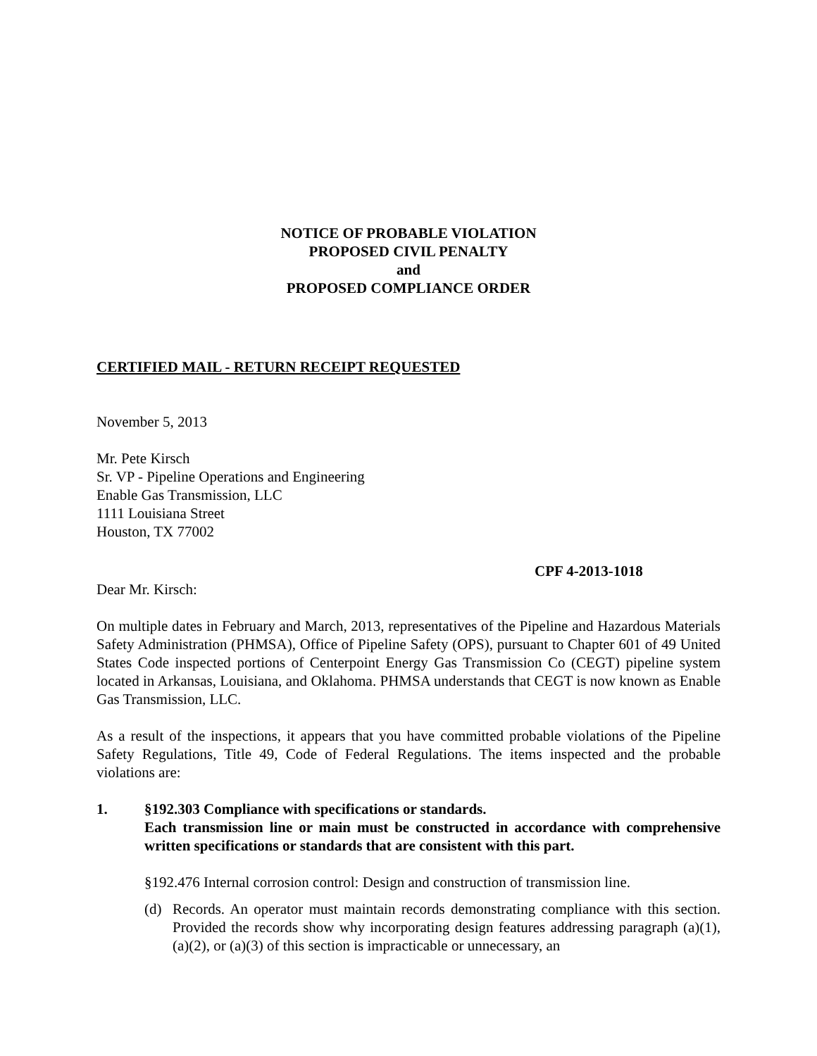NOTICE OF PROBABLE VIOLATION
PROPOSED CIVIL PENALTY
and
PROPOSED COMPLIANCE ORDER
CERTIFIED MAIL - RETURN RECEIPT REQUESTED
November 5, 2013
Mr. Pete Kirsch
Sr. VP - Pipeline Operations and Engineering
Enable Gas Transmission, LLC
1111 Louisiana Street
Houston, TX 77002
CPF 4-2013-1018
Dear Mr. Kirsch:
On multiple dates in February and March, 2013, representatives of the Pipeline and Hazardous Materials Safety Administration (PHMSA), Office of Pipeline Safety (OPS), pursuant to Chapter 601 of 49 United States Code inspected portions of Centerpoint Energy Gas Transmission Co (CEGT) pipeline system located in Arkansas, Louisiana, and Oklahoma. PHMSA understands that CEGT is now known as Enable Gas Transmission, LLC.
As a result of the inspections, it appears that you have committed probable violations of the Pipeline Safety Regulations, Title 49, Code of Federal Regulations. The items inspected and the probable violations are:
1. §192.303 Compliance with specifications or standards.
Each transmission line or main must be constructed in accordance with comprehensive written specifications or standards that are consistent with this part.
§192.476 Internal corrosion control: Design and construction of transmission line.
(d) Records. An operator must maintain records demonstrating compliance with this section. Provided the records show why incorporating design features addressing paragraph (a)(1), (a)(2), or (a)(3) of this section is impracticable or unnecessary, an